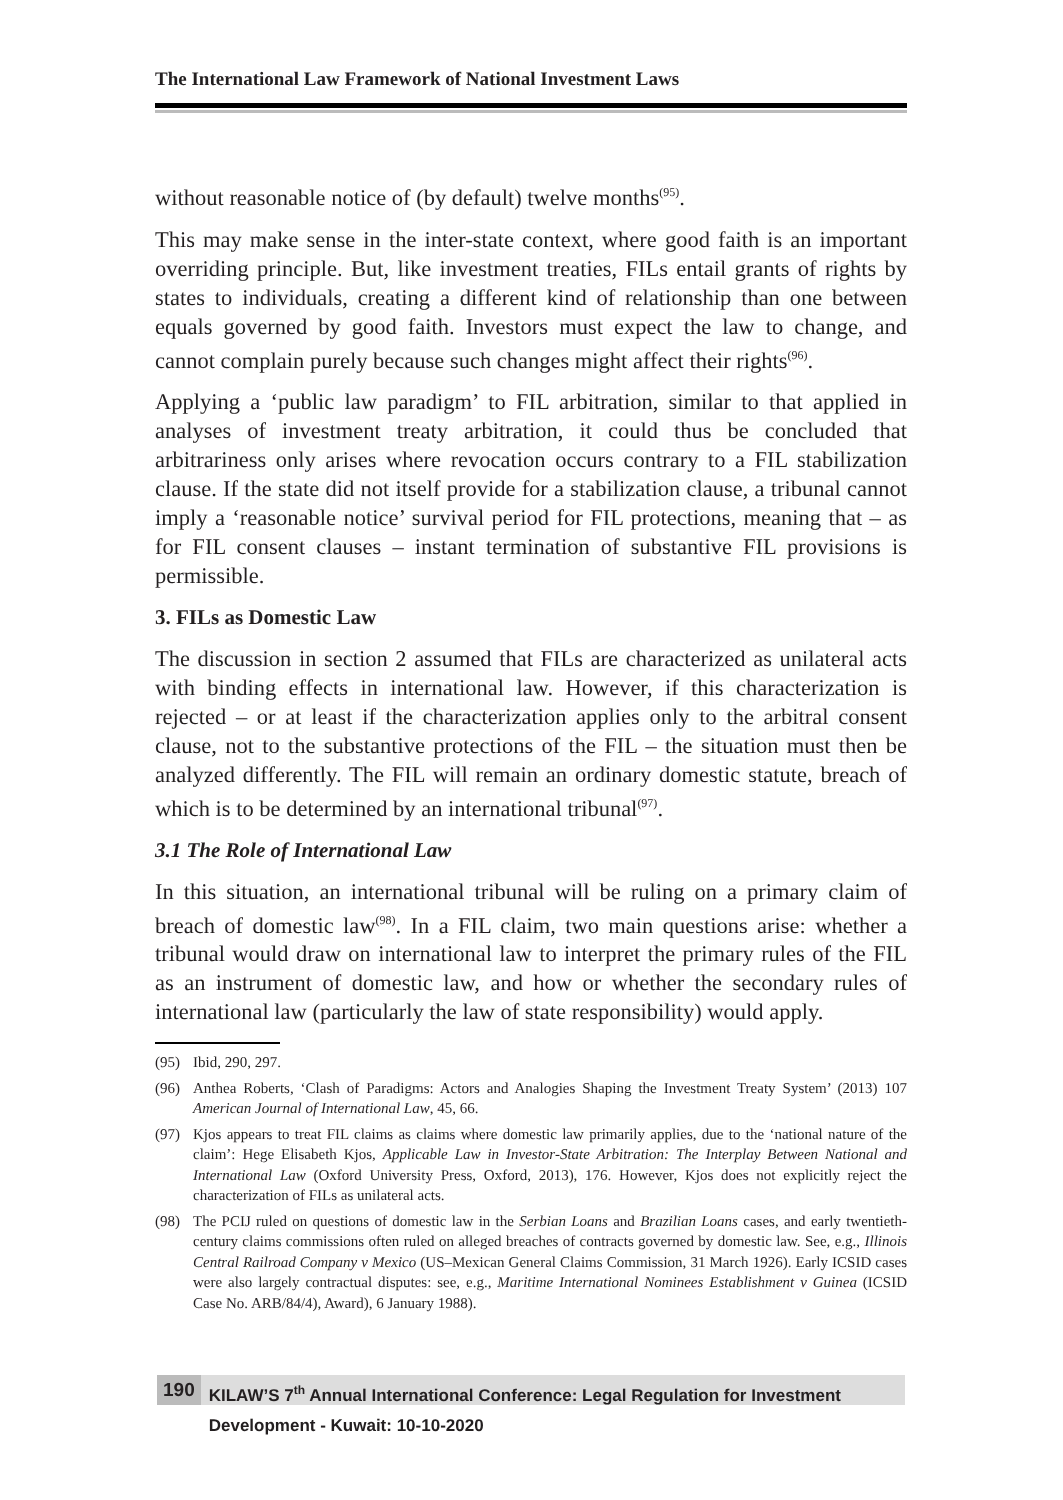The International Law Framework of National Investment Laws
without reasonable notice of (by default) twelve months<sup>(95)</sup>.
This may make sense in the inter-state context, where good faith is an important overriding principle. But, like investment treaties, FILs entail grants of rights by states to individuals, creating a different kind of relationship than one between equals governed by good faith. Investors must expect the law to change, and cannot complain purely because such changes might affect their rights<sup>(96)</sup>.
Applying a ‘public law paradigm’ to FIL arbitration, similar to that applied in analyses of investment treaty arbitration, it could thus be concluded that arbitrariness only arises where revocation occurs contrary to a FIL stabilization clause. If the state did not itself provide for a stabilization clause, a tribunal cannot imply a ‘reasonable notice’ survival period for FIL protections, meaning that – as for FIL consent clauses – instant termination of substantive FIL provisions is permissible.
3. FILs as Domestic Law
The discussion in section 2 assumed that FILs are characterized as unilateral acts with binding effects in international law. However, if this characterization is rejected – or at least if the characterization applies only to the arbitral consent clause, not to the substantive protections of the FIL – the situation must then be analyzed differently. The FIL will remain an ordinary domestic statute, breach of which is to be determined by an international tribunal<sup>(97)</sup>.
3.1 The Role of International Law
In this situation, an international tribunal will be ruling on a primary claim of breach of domestic law<sup>(98)</sup>. In a FIL claim, two main questions arise: whether a tribunal would draw on international law to interpret the primary rules of the FIL as an instrument of domestic law, and how or whether the secondary rules of international law (particularly the law of state responsibility) would apply.
(95) Ibid, 290, 297.
(96) Anthea Roberts, ‘Clash of Paradigms: Actors and Analogies Shaping the Investment Treaty System’ (2013) 107 American Journal of International Law, 45, 66.
(97) Kjos appears to treat FIL claims as claims where domestic law primarily applies, due to the ‘national nature of the claim’: Hege Elisabeth Kjos, Applicable Law in Investor-State Arbitration: The Interplay Between National and International Law (Oxford University Press, Oxford, 2013), 176. However, Kjos does not explicitly reject the characterization of FILs as unilateral acts.
(98) The PCIJ ruled on questions of domestic law in the Serbian Loans and Brazilian Loans cases, and early twentieth-century claims commissions often ruled on alleged breaches of contracts governed by domestic law. See, e.g., Illinois Central Railroad Company v Mexico (US–Mexican General Claims Commission, 31 March 1926). Early ICSID cases were also largely contractual disputes: see, e.g., Maritime International Nominees Establishment v Guinea (ICSID Case No. ARB/84/4), Award), 6 January 1988).
190 KILAW’S 7<sup>th</sup> Annual International Conference: Legal Regulation for Investment Development - Kuwait: 10-10-2020